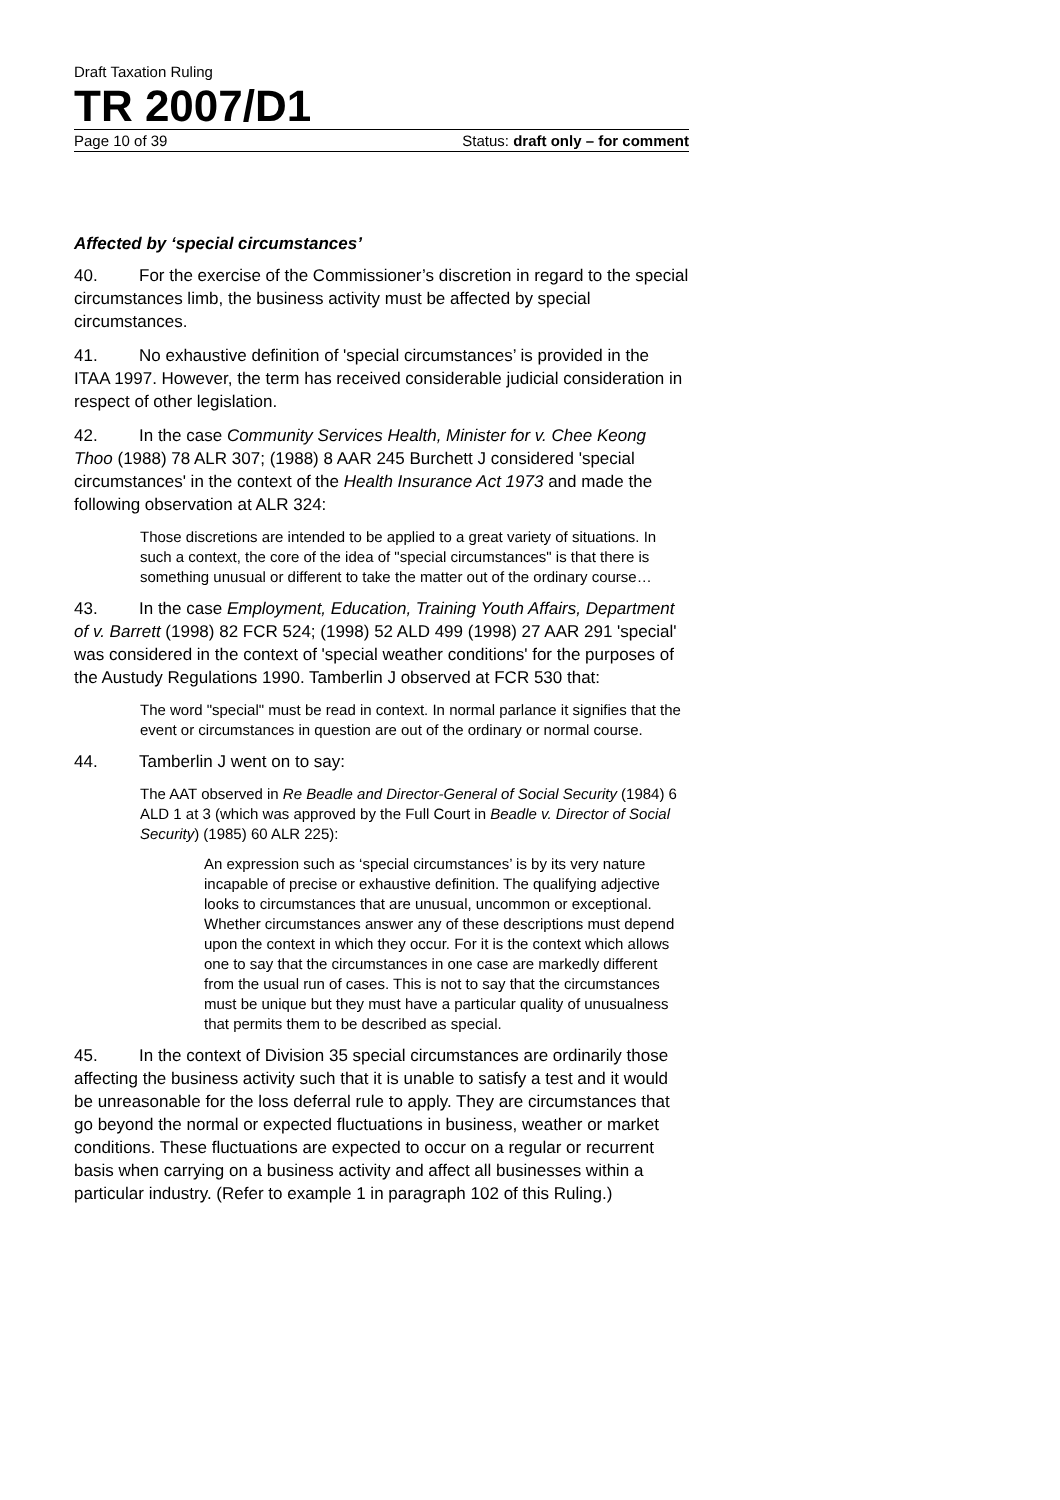Draft Taxation Ruling
TR 2007/D1
Page 10 of 39 Status: draft only – for comment
Affected by ‘special circumstances’
40. For the exercise of the Commissioner’s discretion in regard to the special circumstances limb, the business activity must be affected by special circumstances.
41. No exhaustive definition of 'special circumstances’ is provided in the ITAA 1997. However, the term has received considerable judicial consideration in respect of other legislation.
42. In the case Community Services Health, Minister for v. Chee Keong Thoo (1988) 78 ALR 307; (1988) 8 AAR 245 Burchett J considered 'special circumstances' in the context of the Health Insurance Act 1973 and made the following observation at ALR 324:
Those discretions are intended to be applied to a great variety of situations. In such a context, the core of the idea of "special circumstances" is that there is something unusual or different to take the matter out of the ordinary course…
43. In the case Employment, Education, Training Youth Affairs, Department of v. Barrett (1998) 82 FCR 524; (1998) 52 ALD 499 (1998) 27 AAR 291 'special' was considered in the context of 'special weather conditions' for the purposes of the Austudy Regulations 1990. Tamberlin J observed at FCR 530 that:
The word "special" must be read in context. In normal parlance it signifies that the event or circumstances in question are out of the ordinary or normal course.
44. Tamberlin J went on to say:
The AAT observed in Re Beadle and Director-General of Social Security (1984) 6 ALD 1 at 3 (which was approved by the Full Court in Beadle v. Director of Social Security) (1985) 60 ALR 225):
An expression such as ‘special circumstances’ is by its very nature incapable of precise or exhaustive definition. The qualifying adjective looks to circumstances that are unusual, uncommon or exceptional. Whether circumstances answer any of these descriptions must depend upon the context in which they occur. For it is the context which allows one to say that the circumstances in one case are markedly different from the usual run of cases. This is not to say that the circumstances must be unique but they must have a particular quality of unusualness that permits them to be described as special.
45. In the context of Division 35 special circumstances are ordinarily those affecting the business activity such that it is unable to satisfy a test and it would be unreasonable for the loss deferral rule to apply. They are circumstances that go beyond the normal or expected fluctuations in business, weather or market conditions. These fluctuations are expected to occur on a regular or recurrent basis when carrying on a business activity and affect all businesses within a particular industry. (Refer to example 1 in paragraph 102 of this Ruling.)